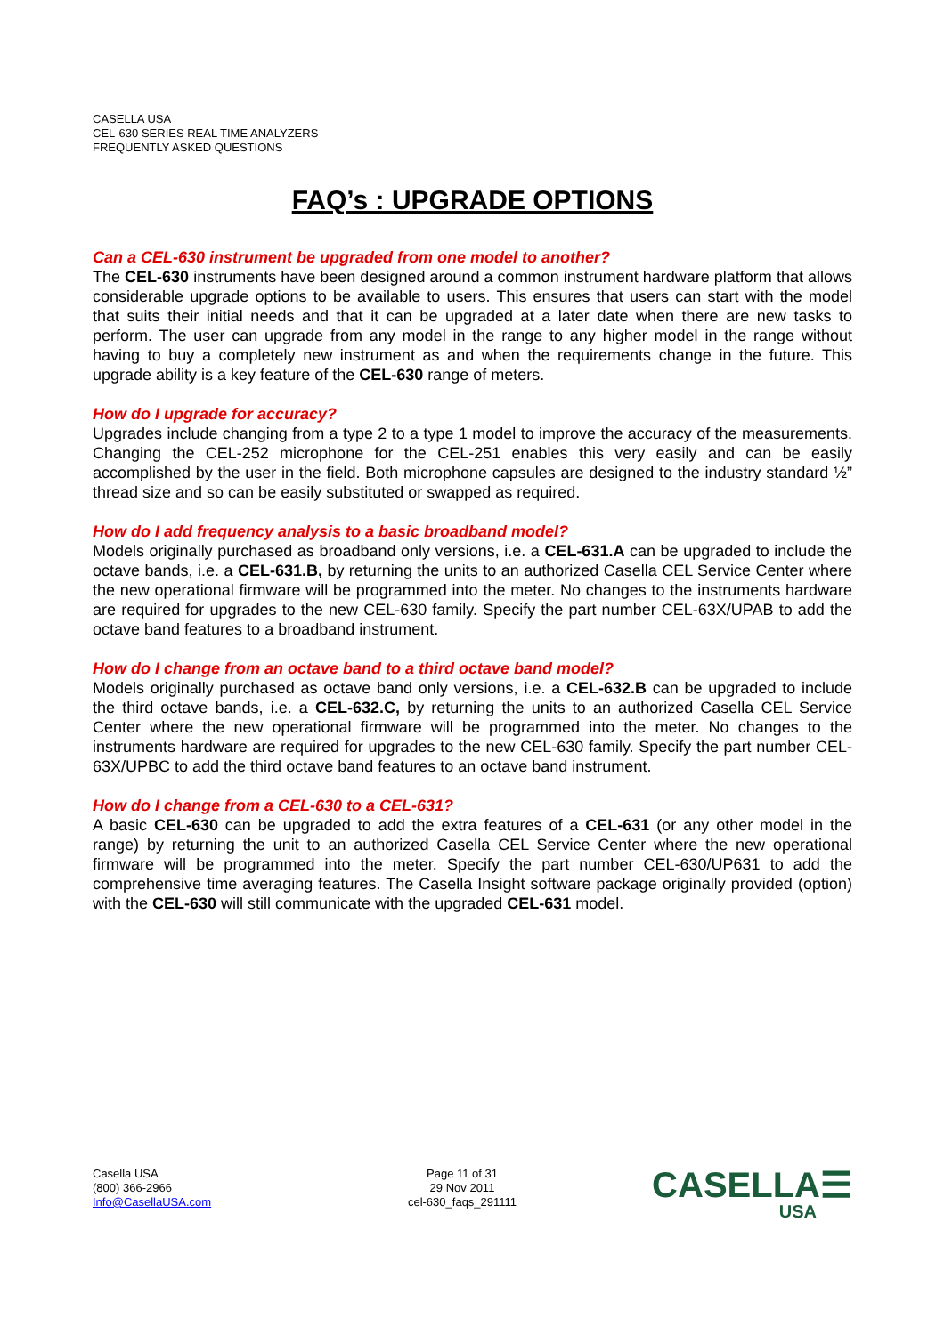CASELLA USA
CEL-630 SERIES REAL TIME ANALYZERS
FREQUENTLY ASKED QUESTIONS
FAQ’s : UPGRADE OPTIONS
Can a CEL-630 instrument be upgraded from one model to another?
The CEL-630 instruments have been designed around a common instrument hardware platform that allows considerable upgrade options to be available to users. This ensures that users can start with the model that suits their initial needs and that it can be upgraded at a later date when there are new tasks to perform. The user can upgrade from any model in the range to any higher model in the range without having to buy a completely new instrument as and when the requirements change in the future. This upgrade ability is a key feature of the CEL-630 range of meters.
How do I upgrade for accuracy?
Upgrades include changing from a type 2 to a type 1 model to improve the accuracy of the measurements. Changing the CEL-252 microphone for the CEL-251 enables this very easily and can be easily accomplished by the user in the field. Both microphone capsules are designed to the industry standard ½” thread size and so can be easily substituted or swapped as required.
How do I add frequency analysis to a basic broadband model?
Models originally purchased as broadband only versions, i.e. a CEL-631.A can be upgraded to include the octave bands, i.e. a CEL-631.B, by returning the units to an authorized Casella CEL Service Center where the new operational firmware will be programmed into the meter. No changes to the instruments hardware are required for upgrades to the new CEL-630 family. Specify the part number CEL-63X/UPAB to add the octave band features to a broadband instrument.
How do I change from an octave band to a third octave band model?
Models originally purchased as octave band only versions, i.e. a CEL-632.B can be upgraded to include the third octave bands, i.e. a CEL-632.C, by returning the units to an authorized Casella CEL Service Center where the new operational firmware will be programmed into the meter. No changes to the instruments hardware are required for upgrades to the new CEL-630 family. Specify the part number CEL-63X/UPBC to add the third octave band features to an octave band instrument.
How do I change from a CEL-630 to a CEL-631?
A basic CEL-630 can be upgraded to add the extra features of a CEL-631 (or any other model in the range) by returning the unit to an authorized Casella CEL Service Center where the new operational firmware will be programmed into the meter. Specify the part number CEL-630/UP631 to add the comprehensive time averaging features. The Casella Insight software package originally provided (option) with the CEL-630 will still communicate with the upgraded CEL-631 model.
Casella USA
(800) 366-2966
Info@CasellaUSA.com
Page 11 of 31
29 Nov 2011
cel-630_faqs_291111
CASELLA☰
USA